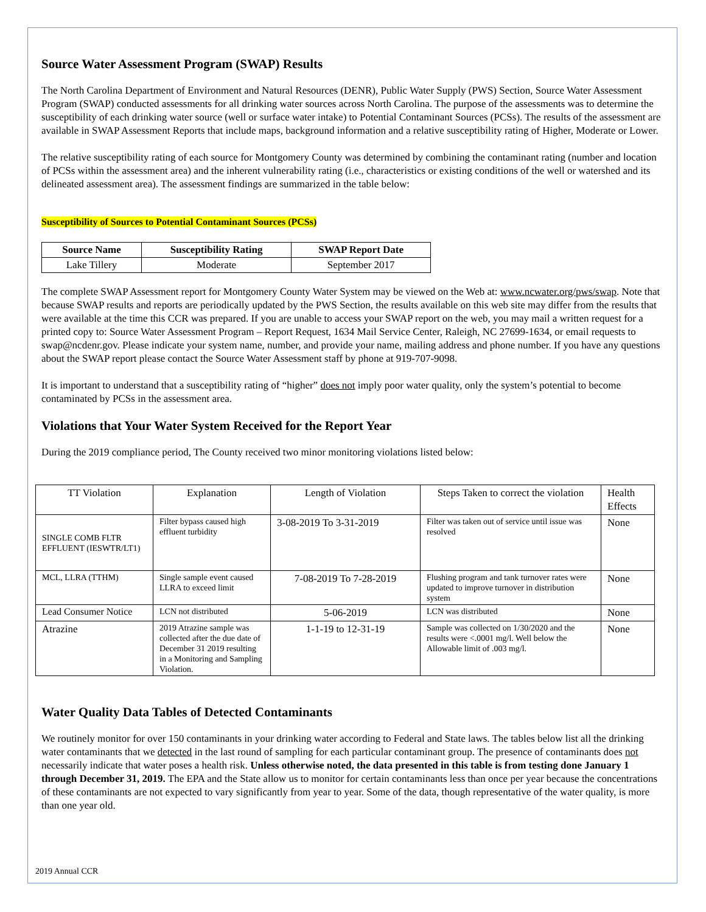Source Water Assessment Program (SWAP) Results
The North Carolina Department of Environment and Natural Resources (DENR), Public Water Supply (PWS) Section, Source Water Assessment Program (SWAP) conducted assessments for all drinking water sources across North Carolina. The purpose of the assessments was to determine the susceptibility of each drinking water source (well or surface water intake) to Potential Contaminant Sources (PCSs). The results of the assessment are available in SWAP Assessment Reports that include maps, background information and a relative susceptibility rating of Higher, Moderate or Lower.
The relative susceptibility rating of each source for Montgomery County was determined by combining the contaminant rating (number and location of PCSs within the assessment area) and the inherent vulnerability rating (i.e., characteristics or existing conditions of the well or watershed and its delineated assessment area). The assessment findings are summarized in the table below:
Susceptibility of Sources to Potential Contaminant Sources (PCSs)
| Source Name | Susceptibility Rating | SWAP Report Date |
| --- | --- | --- |
| Lake Tillery | Moderate | September 2017 |
The complete SWAP Assessment report for Montgomery County Water System may be viewed on the Web at: www.ncwater.org/pws/swap. Note that because SWAP results and reports are periodically updated by the PWS Section, the results available on this web site may differ from the results that were available at the time this CCR was prepared. If you are unable to access your SWAP report on the web, you may mail a written request for a printed copy to: Source Water Assessment Program – Report Request, 1634 Mail Service Center, Raleigh, NC 27699-1634, or email requests to swap@ncdenr.gov. Please indicate your system name, number, and provide your name, mailing address and phone number. If you have any questions about the SWAP report please contact the Source Water Assessment staff by phone at 919-707-9098.
It is important to understand that a susceptibility rating of “higher” does not imply poor water quality, only the system’s potential to become contaminated by PCSs in the assessment area.
Violations that Your Water System Received for the Report Year
During the 2019 compliance period, The County received two minor monitoring violations listed below:
| TT Violation | Explanation | Length of Violation | Steps Taken to correct the violation | Health Effects |
| SINGLE COMB FLTR EFFLUENT (IESWTR/LT1) | Filter bypass caused high effluent turbidity | 3-08-2019 To 3-31-2019 | Filter was taken out of service until issue was resolved | None |
| MCL, LLRA (TTHM) | Single sample event caused LLRA to exceed limit | 7-08-2019 To 7-28-2019 | Flushing program and tank turnover rates were updated to improve turnover in distribution system | None |
| Lead Consumer Notice | LCN not distributed | 5-06-2019 | LCN was distributed | None |
| Atrazine | 2019 Atrazine sample was collected after the due date of December 31 2019 resulting in a Monitoring and Sampling Violation. | 1-1-19 to 12-31-19 | Sample was collected on 1/30/2020 and the results were <.0001 mg/l. Well below the Allowable limit of .003 mg/l. | None |
Water Quality Data Tables of Detected Contaminants
We routinely monitor for over 150 contaminants in your drinking water according to Federal and State laws. The tables below list all the drinking water contaminants that we detected in the last round of sampling for each particular contaminant group. The presence of contaminants does not necessarily indicate that water poses a health risk. Unless otherwise noted, the data presented in this table is from testing done January 1 through December 31, 2019. The EPA and the State allow us to monitor for certain contaminants less than once per year because the concentrations of these contaminants are not expected to vary significantly from year to year. Some of the data, though representative of the water quality, is more than one year old.
2019 Annual CCR